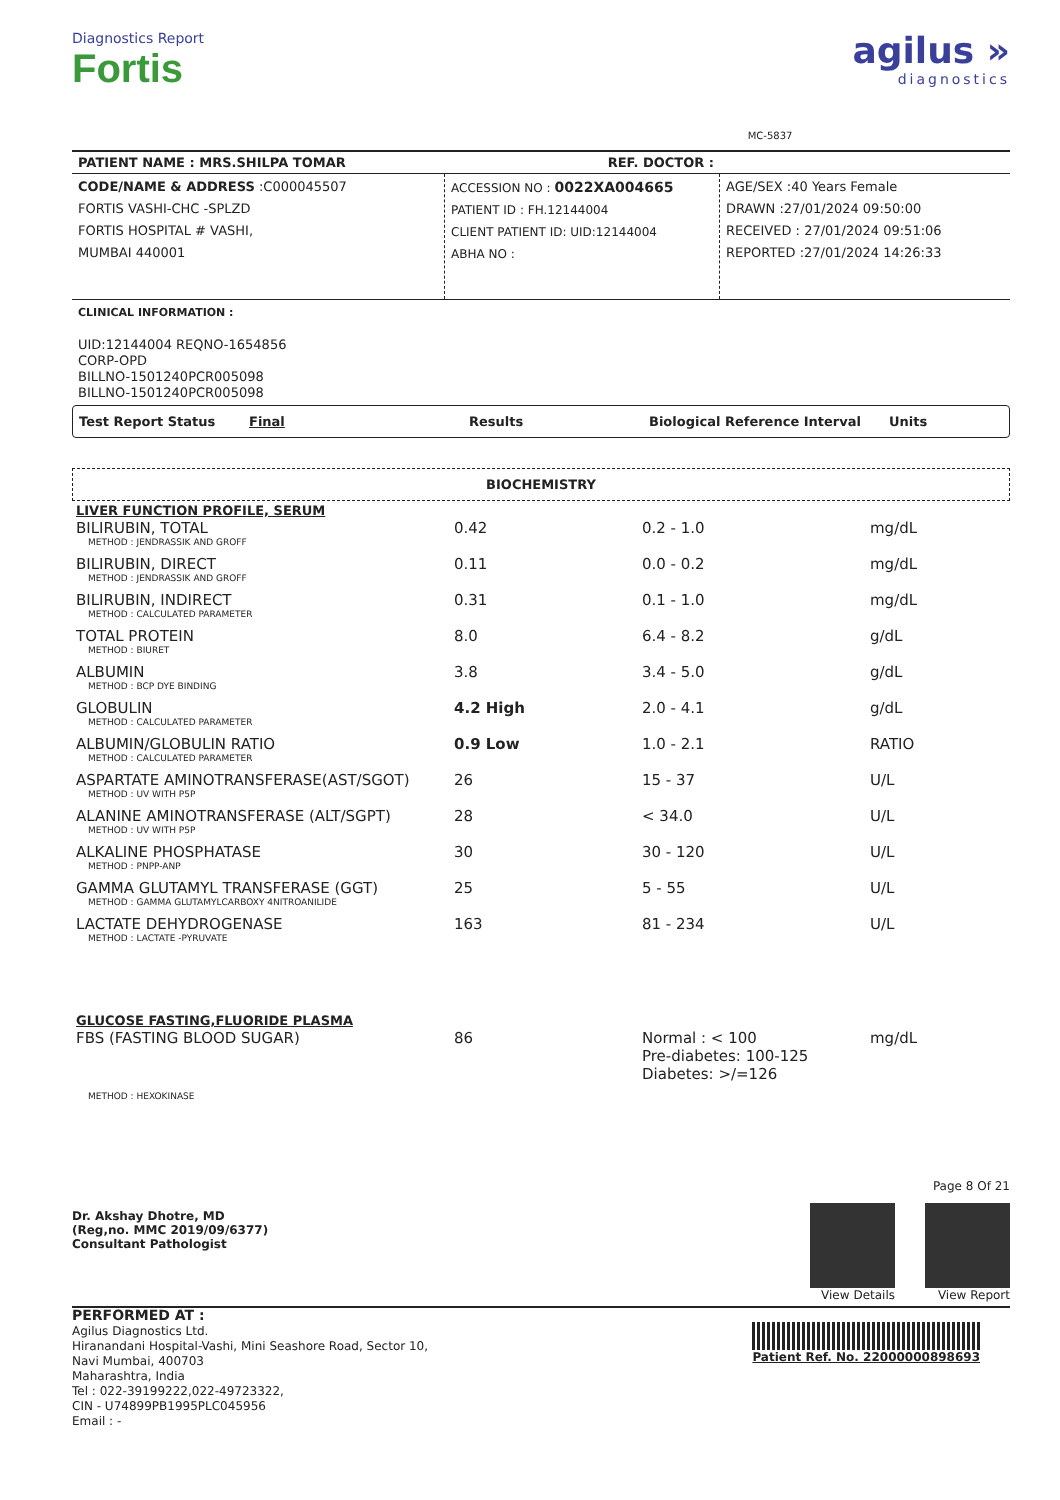Diagnostics Report
Fortis
MC-5837
agilus »
diagnostics
PATIENT NAME : MRS.SHILPA TOMAR REF. DOCTOR :
CODE/NAME & ADDRESS :C000045507
FORTIS VASHI-CHC -SPLZD
FORTIS HOSPITAL # VASHI,
MUMBAI 440001
ACCESSION NO : 0022XA004665
PATIENT ID : FH.12144004
CLIENT PATIENT ID: UID:12144004
ABHA NO :
AGE/SEX :40 Years Female
DRAWN :27/01/2024 09:50:00
RECEIVED : 27/01/2024 09:51:06
REPORTED :27/01/2024 14:26:33
CLINICAL INFORMATION :
UID:12144004 REQNO-1654856
CORP-OPD
BILLNO-1501240PCR005098
BILLNO-1501240PCR005098
Test Report Status Final Results Biological Reference Interval Units
BIOCHEMISTRY
| LIVER FUNCTION PROFILE, SERUM | | | |
| BILIRUBIN, TOTAL | 0.42 | 0.2 - 1.0 | mg/dL |
| METHOD : JENDRASSIK AND GROFF | | | |
| BILIRUBIN, DIRECT | 0.11 | 0.0 - 0.2 | mg/dL |
| METHOD : JENDRASSIK AND GROFF | | | |
| BILIRUBIN, INDIRECT | 0.31 | 0.1 - 1.0 | mg/dL |
| METHOD : CALCULATED PARAMETER | | | |
| TOTAL PROTEIN | 8.0 | 6.4 - 8.2 | g/dL |
| METHOD : BIURET | | | |
| ALBUMIN | 3.8 | 3.4 - 5.0 | g/dL |
| METHOD : BCP DYE BINDING | | | |
| GLOBULIN | 4.2 High | 2.0 - 4.1 | g/dL |
| METHOD : CALCULATED PARAMETER | | | |
| ALBUMIN/GLOBULIN RATIO | 0.9 Low | 1.0 - 2.1 | RATIO |
| METHOD : CALCULATED PARAMETER | | | |
| ASPARTATE AMINOTRANSFERASE(AST/SGOT) | 26 | 15 - 37 | U/L |
| METHOD : UV WITH P5P | | | |
| ALANINE AMINOTRANSFERASE (ALT/SGPT) | 28 | < 34.0 | U/L |
| METHOD : UV WITH P5P | | | |
| ALKALINE PHOSPHATASE | 30 | 30 - 120 | U/L |
| METHOD : PNPP-ANP | | | |
| GAMMA GLUTAMYL TRANSFERASE (GGT) | 25 | 5 - 55 | U/L |
| METHOD : GAMMA GLUTAMYLCARBOXY 4NITROANILIDE | | | |
| LACTATE DEHYDROGENASE | 163 | 81 - 234 | U/L |
| METHOD : LACTATE -PYRUVATE | | | |
| GLUCOSE FASTING,FLUORIDE PLASMA | | | |
| FBS (FASTING BLOOD SUGAR) | 86 | Normal : < 100 Pre-diabetes: 100-125 Diabetes: >/=126 | mg/dL |
| METHOD : HEXOKINASE | | | |
Dr. Akshay Dhotre, MD
(Reg,no. MMC 2019/09/6377)
Consultant Pathologist
Page 8 Of 21
View Details View Report
PERFORMED AT :
Agilus Diagnostics Ltd.
Hiranandani Hospital-Vashi, Mini Seashore Road, Sector 10,
Navi Mumbai, 400703
Maharashtra, India
Tel : 022-39199222,022-49723322,
CIN - U74899PB1995PLC045956
Email : -
Patient Ref. No. 22000000898693